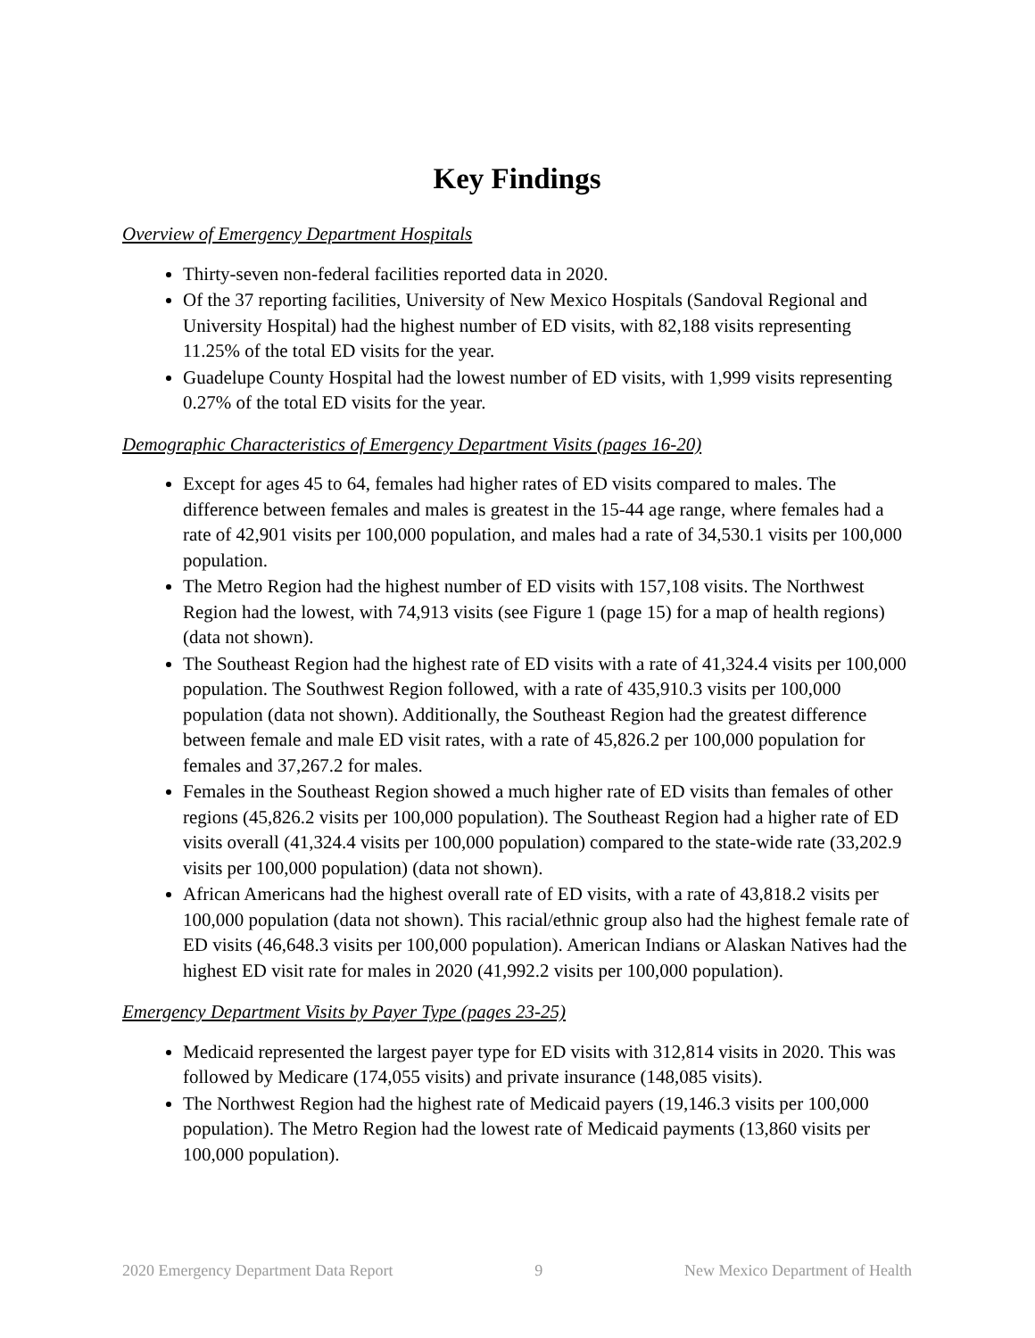Key Findings
Overview of Emergency Department Hospitals
Thirty-seven non-federal facilities reported data in 2020.
Of the 37 reporting facilities, University of New Mexico Hospitals (Sandoval Regional and University Hospital) had the highest number of ED visits, with 82,188 visits representing 11.25% of the total ED visits for the year.
Guadelupe County Hospital had the lowest number of ED visits, with 1,999 visits representing 0.27% of the total ED visits for the year.
Demographic Characteristics of Emergency Department Visits (pages 16-20)
Except for ages 45 to 64, females had higher rates of ED visits compared to males. The difference between females and males is greatest in the 15-44 age range, where females had a rate of 42,901 visits per 100,000 population, and males had a rate of 34,530.1 visits per 100,000 population.
The Metro Region had the highest number of ED visits with 157,108 visits. The Northwest Region had the lowest, with 74,913 visits (see Figure 1 (page 15) for a map of health regions) (data not shown).
The Southeast Region had the highest rate of ED visits with a rate of 41,324.4 visits per 100,000 population. The Southwest Region followed, with a rate of 435,910.3 visits per 100,000 population (data not shown). Additionally, the Southeast Region had the greatest difference between female and male ED visit rates, with a rate of 45,826.2 per 100,000 population for females and 37,267.2 for males.
Females in the Southeast Region showed a much higher rate of ED visits than females of other regions (45,826.2 visits per 100,000 population). The Southeast Region had a higher rate of ED visits overall (41,324.4 visits per 100,000 population) compared to the state-wide rate (33,202.9 visits per 100,000 population) (data not shown).
African Americans had the highest overall rate of ED visits, with a rate of 43,818.2 visits per 100,000 population (data not shown). This racial/ethnic group also had the highest female rate of ED visits (46,648.3 visits per 100,000 population). American Indians or Alaskan Natives had the highest ED visit rate for males in 2020 (41,992.2 visits per 100,000 population).
Emergency Department Visits by Payer Type (pages 23-25)
Medicaid represented the largest payer type for ED visits with 312,814 visits in 2020. This was followed by Medicare (174,055 visits) and private insurance (148,085 visits).
The Northwest Region had the highest rate of Medicaid payers (19,146.3 visits per 100,000 population). The Metro Region had the lowest rate of Medicaid payments (13,860 visits per 100,000 population).
2020 Emergency Department Data Report 9 New Mexico Department of Health